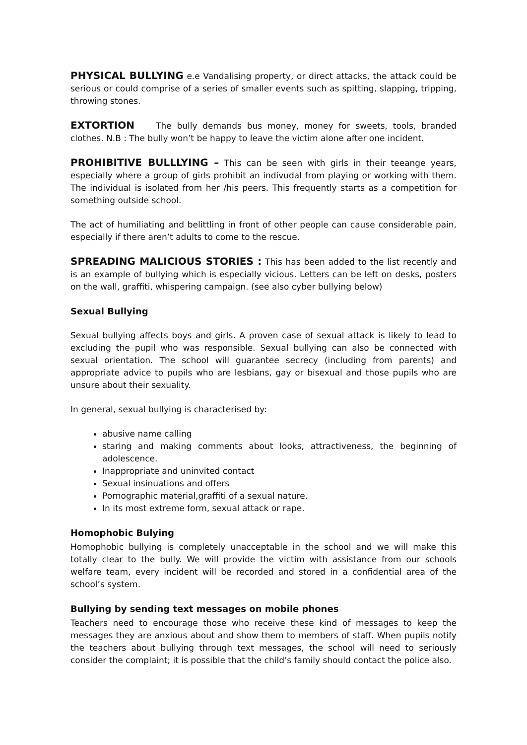PHYSICAL BULLYING e.e Vandalising property, or direct attacks, the attack could be serious or could comprise of a series of smaller events such as spitting, slapping, tripping, throwing stones.
EXTORTION The bully demands bus money, money for sweets, tools, branded clothes. N.B : The bully won’t be happy to leave the victim alone after one incident.
PROHIBITIVE BULLLYING – This can be seen with girls in their teeange years, especially where a group of girls prohibit an indivudal from playing or working with them. The individual is isolated from her /his peers. This frequently starts as a competition for something outside school.
The act of humiliating and belittling in front of other people can cause considerable pain, especially if there aren’t adults to come to the rescue.
SPREADING MALICIOUS STORIES : This has been added to the list recently and is an example of bullying which is especially vicious. Letters can be left on desks, posters on the wall, graffiti, whispering campaign. (see also cyber bullying below)
Sexual Bullying
Sexual bullying affects boys and girls. A proven case of sexual attack is likely to lead to excluding the pupil who was responsible. Sexual bullying can also be connected with sexual orientation. The school will guarantee secrecy (including from parents) and appropriate advice to pupils who are lesbians, gay or bisexual and those pupils who are unsure about their sexuality.
In general, sexual bullying is characterised by:
abusive name calling
staring and making comments about looks, attractiveness, the beginning of adolescence.
Inappropriate and uninvited contact
Sexual insinuations and offers
Pornographic material,graffiti of a sexual nature.
In its most extreme form, sexual attack or rape.
Homophobic Bulying
Homophobic bullying is completely unacceptable in the school and we will make this totally clear to the bully. We will provide the victim with assistance from our schools welfare team, every incident will be recorded and stored in a confidential area of the school’s system.
Bullying by sending text messages on mobile phones
Teachers need to encourage those who receive these kind of messages to keep the messages they are anxious about and show them to members of staff. When pupils notify the teachers about bullying through text messages, the school will need to seriously consider the complaint; it is possible that the child’s family should contact the police also.